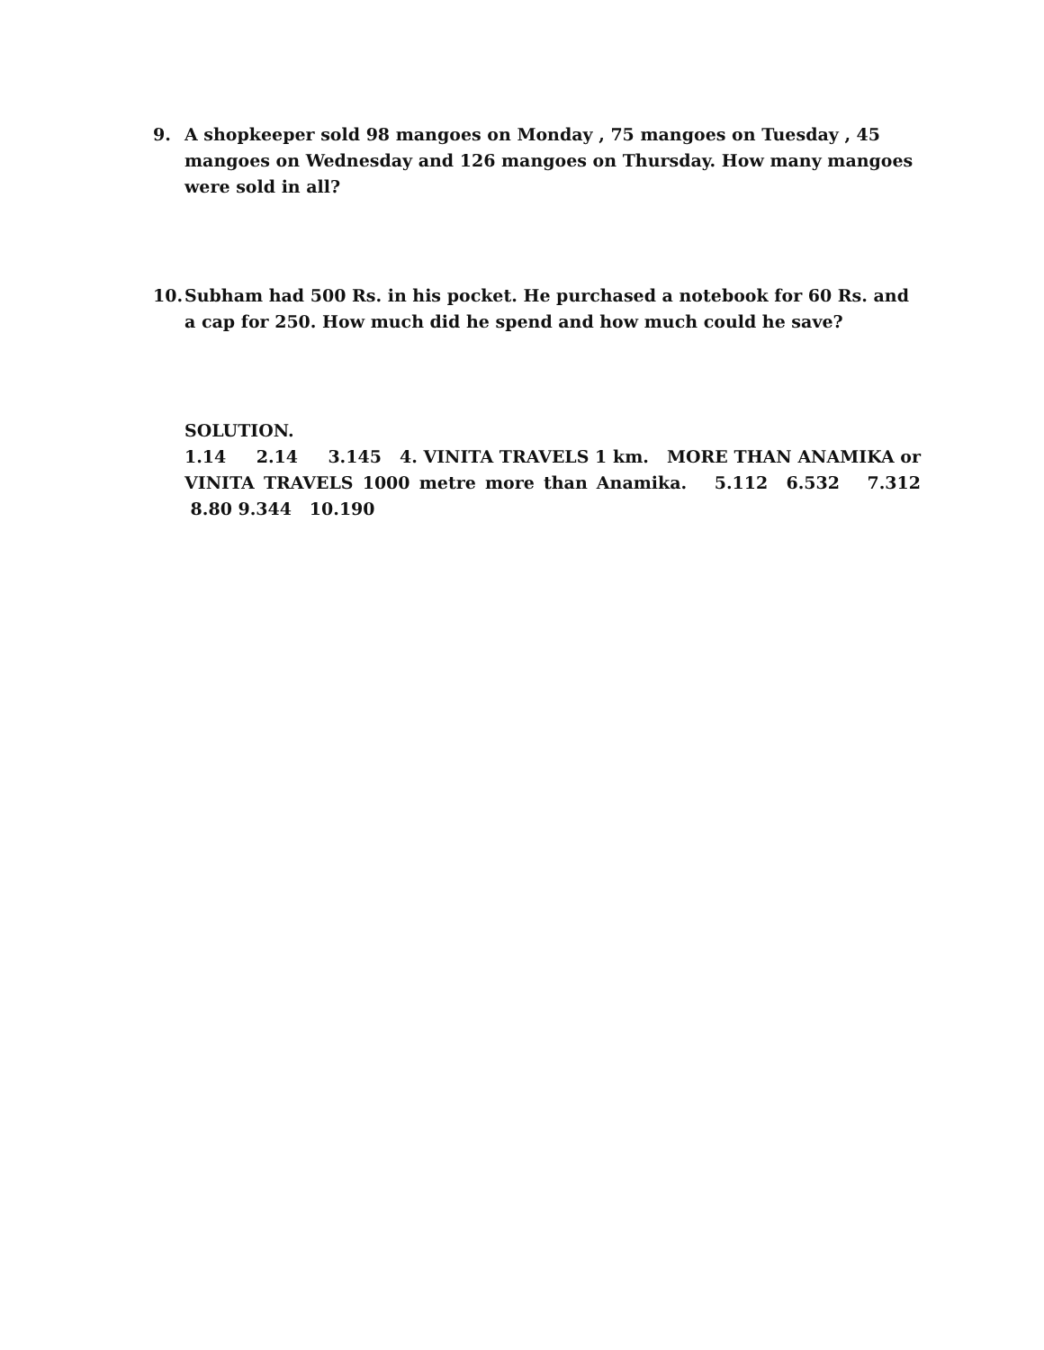9. A shopkeeper sold 98 mangoes on Monday , 75 mangoes on Tuesday , 45 mangoes on Wednesday and 126 mangoes on Thursday. How many mangoes were sold in all?
10. Subham had 500 Rs. in his pocket. He purchased a notebook for 60 Rs. and a cap for 250. How much did he spend and how much could he save?
SOLUTION.
1.14 2.14 3.145 4. VINITA TRAVELS 1 km. MORE THAN ANAMIKA or VINITA TRAVELS 1000 metre more than Anamika. 5.112 6.532 7.312 8.80 9.344 10.190